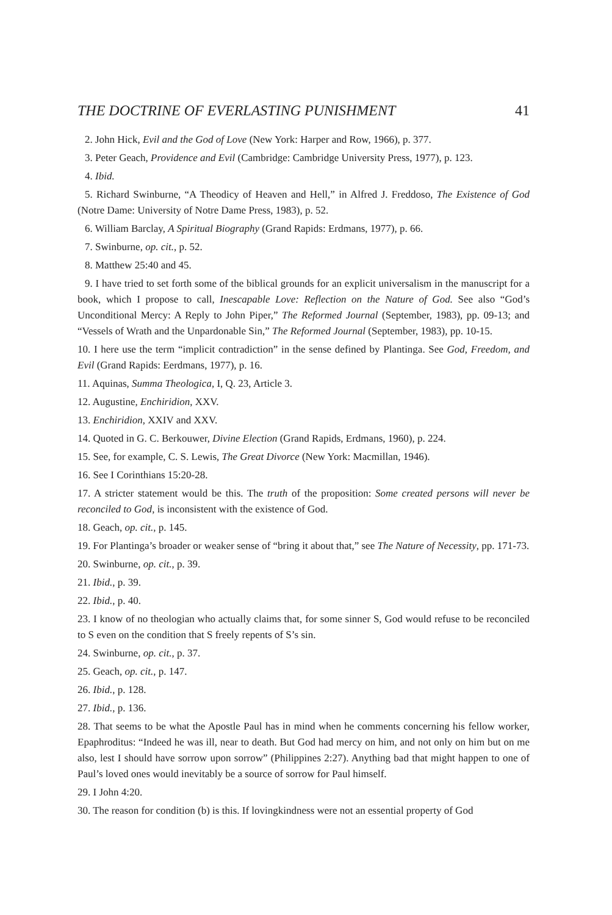THE DOCTRINE OF EVERLASTING PUNISHMENT 41
2. John Hick, Evil and the God of Love (New York: Harper and Row, 1966), p. 377.
3. Peter Geach, Providence and Evil (Cambridge: Cambridge University Press, 1977), p. 123.
4. Ibid.
5. Richard Swinburne, “A Theodicy of Heaven and Hell,” in Alfred J. Freddoso, The Existence of God (Notre Dame: University of Notre Dame Press, 1983), p. 52.
6. William Barclay, A Spiritual Biography (Grand Rapids: Erdmans, 1977), p. 66.
7. Swinburne, op. cit., p. 52.
8. Matthew 25:40 and 45.
9. I have tried to set forth some of the biblical grounds for an explicit universalism in the manuscript for a book, which I propose to call, Inescapable Love: Reflection on the Nature of God. See also “God’s Unconditional Mercy: A Reply to John Piper,” The Reformed Journal (September, 1983), pp. 09-13; and “Vessels of Wrath and the Unpardonable Sin,” The Reformed Journal (September, 1983), pp. 10-15.
10. I here use the term “implicit contradiction” in the sense defined by Plantinga. See God, Freedom, and Evil (Grand Rapids: Eerdmans, 1977), p. 16.
11. Aquinas, Summa Theologica, I, Q. 23, Article 3.
12. Augustine, Enchiridion, XXV.
13. Enchiridion, XXIV and XXV.
14. Quoted in G. C. Berkouwer, Divine Election (Grand Rapids, Erdmans, 1960), p. 224.
15. See, for example, C. S. Lewis, The Great Divorce (New York: Macmillan, 1946).
16. See I Corinthians 15:20-28.
17. A stricter statement would be this. The truth of the proposition: Some created persons will never be reconciled to God, is inconsistent with the existence of God.
18. Geach, op. cit., p. 145.
19. For Plantinga’s broader or weaker sense of “bring it about that,” see The Nature of Necessity, pp. 171-73.
20. Swinburne, op. cit., p. 39.
21. Ibid., p. 39.
22. Ibid., p. 40.
23. I know of no theologian who actually claims that, for some sinner S, God would refuse to be reconciled to S even on the condition that S freely repents of S’s sin.
24. Swinburne, op. cit., p. 37.
25. Geach, op. cit., p. 147.
26. Ibid., p. 128.
27. Ibid., p. 136.
28. That seems to be what the Apostle Paul has in mind when he comments concerning his fellow worker, Epaphroditus: “Indeed he was ill, near to death. But God had mercy on him, and not only on him but on me also, lest I should have sorrow upon sorrow” (Philippines 2:27). Anything bad that might happen to one of Paul’s loved ones would inevitably be a source of sorrow for Paul himself.
29. I John 4:20.
30. The reason for condition (b) is this. If lovingkindness were not an essential property of God